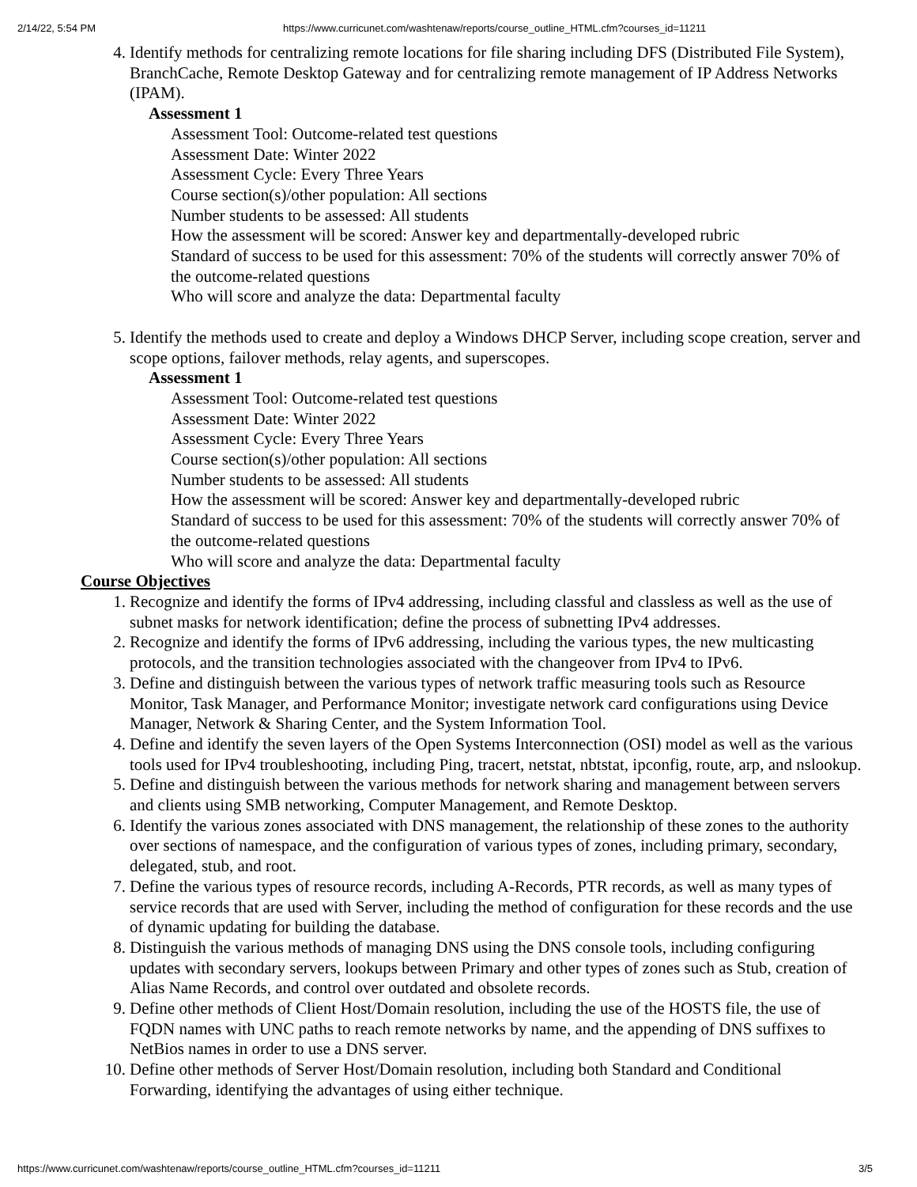2/14/22, 5:54 PM https://www.curricunet.com/washtenaw/reports/course_outline_HTML.cfm?courses_id=11211
4. Identify methods for centralizing remote locations for file sharing including DFS (Distributed File System), BranchCache, Remote Desktop Gateway and for centralizing remote management of IP Address Networks (IPAM).
Assessment 1
Assessment Tool: Outcome-related test questions
Assessment Date: Winter 2022
Assessment Cycle: Every Three Years
Course section(s)/other population: All sections
Number students to be assessed: All students
How the assessment will be scored: Answer key and departmentally-developed rubric
Standard of success to be used for this assessment: 70% of the students will correctly answer 70% of the outcome-related questions
Who will score and analyze the data: Departmental faculty
5. Identify the methods used to create and deploy a Windows DHCP Server, including scope creation, server and scope options, failover methods, relay agents, and superscopes.
Assessment 1
Assessment Tool: Outcome-related test questions
Assessment Date: Winter 2022
Assessment Cycle: Every Three Years
Course section(s)/other population: All sections
Number students to be assessed: All students
How the assessment will be scored: Answer key and departmentally-developed rubric
Standard of success to be used for this assessment: 70% of the students will correctly answer 70% of the outcome-related questions
Who will score and analyze the data: Departmental faculty
Course Objectives
1. Recognize and identify the forms of IPv4 addressing, including classful and classless as well as the use of subnet masks for network identification; define the process of subnetting IPv4 addresses.
2. Recognize and identify the forms of IPv6 addressing, including the various types, the new multicasting protocols, and the transition technologies associated with the changeover from IPv4 to IPv6.
3. Define and distinguish between the various types of network traffic measuring tools such as Resource Monitor, Task Manager, and Performance Monitor; investigate network card configurations using Device Manager, Network & Sharing Center, and the System Information Tool.
4. Define and identify the seven layers of the Open Systems Interconnection (OSI) model as well as the various tools used for IPv4 troubleshooting, including Ping, tracert, netstat, nbtstat, ipconfig, route, arp, and nslookup.
5. Define and distinguish between the various methods for network sharing and management between servers and clients using SMB networking, Computer Management, and Remote Desktop.
6. Identify the various zones associated with DNS management, the relationship of these zones to the authority over sections of namespace, and the configuration of various types of zones, including primary, secondary, delegated, stub, and root.
7. Define the various types of resource records, including A-Records, PTR records, as well as many types of service records that are used with Server, including the method of configuration for these records and the use of dynamic updating for building the database.
8. Distinguish the various methods of managing DNS using the DNS console tools, including configuring updates with secondary servers, lookups between Primary and other types of zones such as Stub, creation of Alias Name Records, and control over outdated and obsolete records.
9. Define other methods of Client Host/Domain resolution, including the use of the HOSTS file, the use of FQDN names with UNC paths to reach remote networks by name, and the appending of DNS suffixes to NetBios names in order to use a DNS server.
10. Define other methods of Server Host/Domain resolution, including both Standard and Conditional Forwarding, identifying the advantages of using either technique.
https://www.curricunet.com/washtenaw/reports/course_outline_HTML.cfm?courses_id=11211 3/5